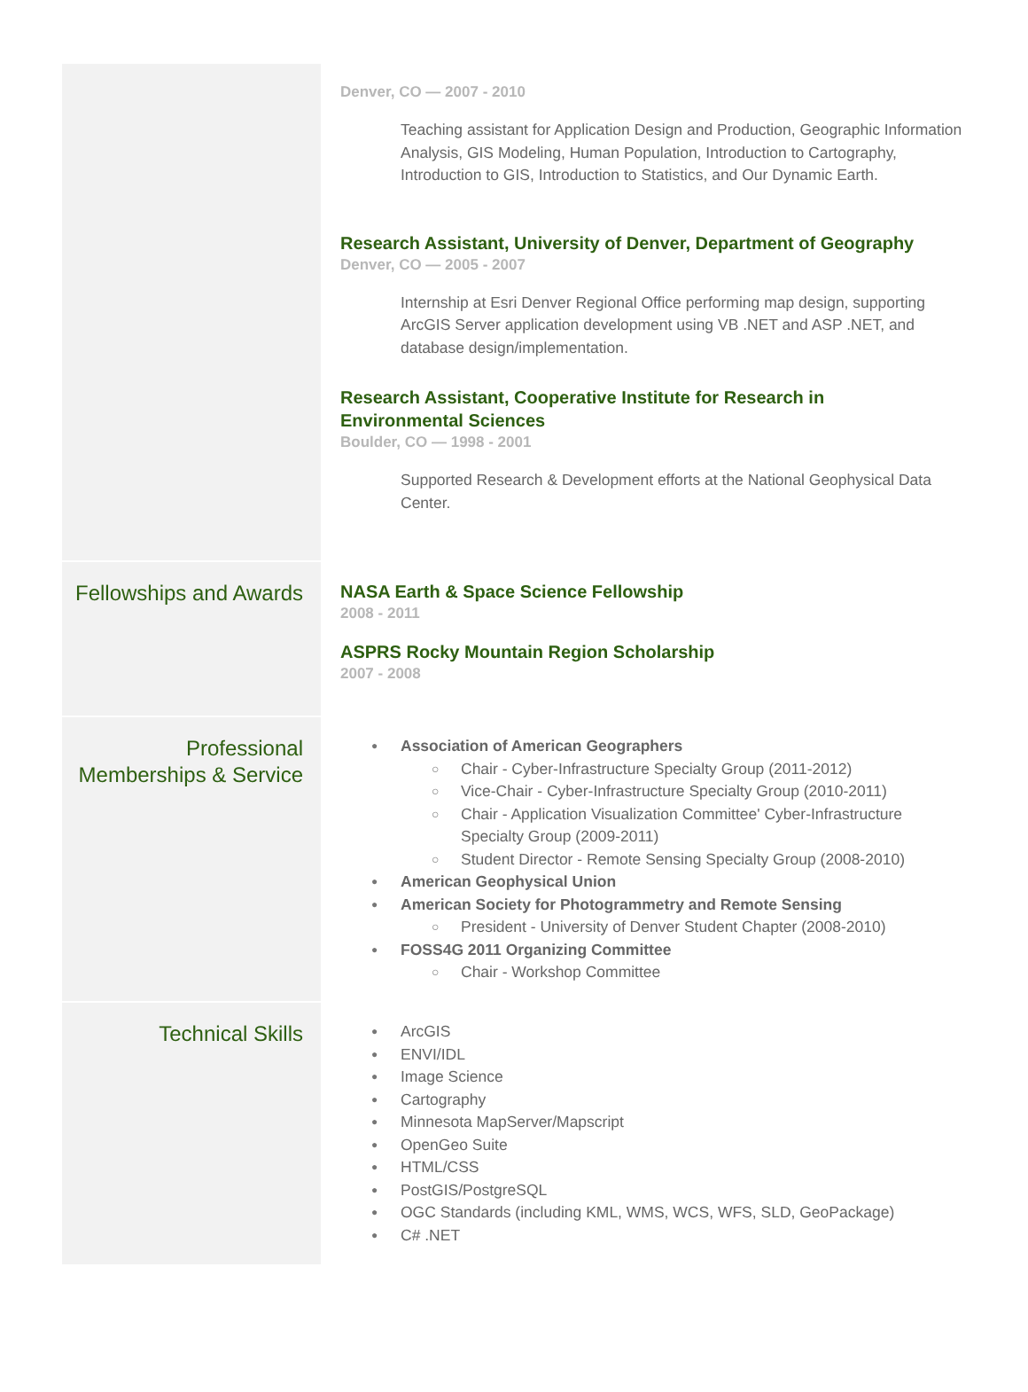Denver, CO — 2007 - 2010
Teaching assistant for Application Design and Production, Geographic Information Analysis, GIS Modeling, Human Population, Introduction to Cartography, Introduction to GIS, Introduction to Statistics, and Our Dynamic Earth.
Research Assistant, University of Denver, Department of Geography
Denver, CO — 2005 - 2007
Internship at Esri Denver Regional Office performing map design, supporting ArcGIS Server application development using VB .NET and ASP .NET, and database design/implementation.
Research Assistant, Cooperative Institute for Research in
Environmental Sciences
Boulder, CO — 1998 - 2001
Supported Research & Development efforts at the National Geophysical Data Center.
Fellowships and Awards
NASA Earth & Space Science Fellowship
2008 - 2011
ASPRS Rocky Mountain Region Scholarship
2007 - 2008
Professional Memberships & Service
Association of American Geographers
Chair - Cyber-Infrastructure Specialty Group (2011-2012)
Vice-Chair - Cyber-Infrastructure Specialty Group (2010-2011)
Chair - Application Visualization Committee' Cyber-Infrastructure Specialty Group (2009-2011)
Student Director - Remote Sensing Specialty Group (2008-2010)
American Geophysical Union
American Society for Photogrammetry and Remote Sensing
President - University of Denver Student Chapter (2008-2010)
FOSS4G 2011 Organizing Committee
Chair - Workshop Committee
Technical Skills
ArcGIS
ENVI/IDL
Image Science
Cartography
Minnesota MapServer/Mapscript
OpenGeo Suite
HTML/CSS
PostGIS/PostgreSQL
OGC Standards (including KML, WMS, WCS, WFS, SLD, GeoPackage)
C# .NET